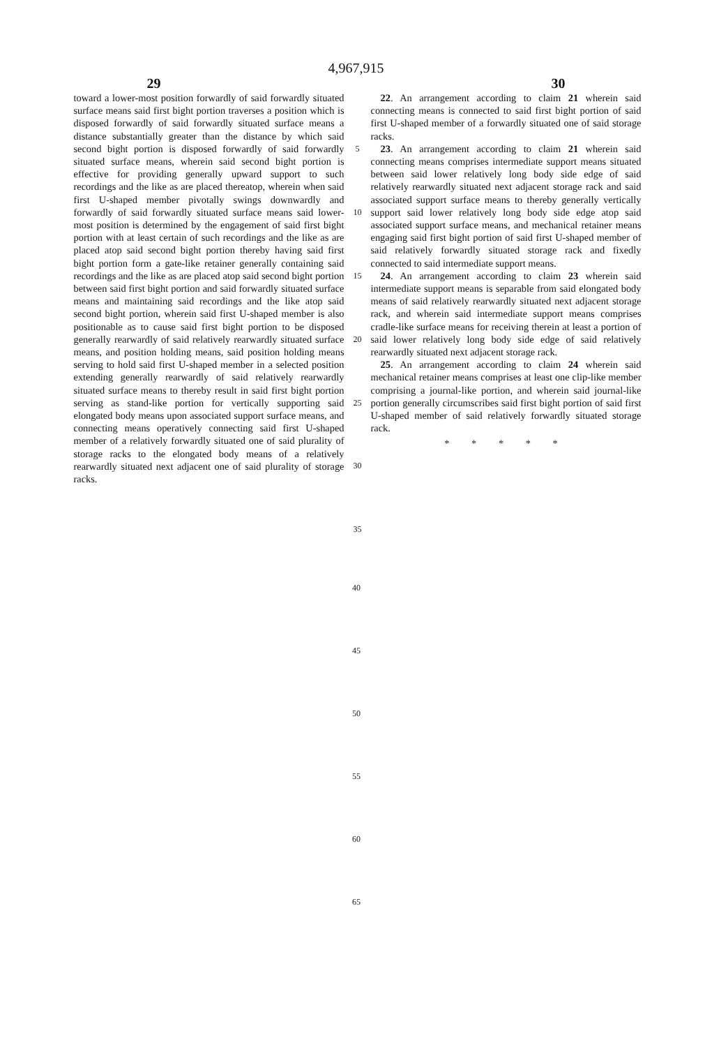4,967,915
29 30
toward a lower-most position forwardly of said forwardly situated surface means said first bight portion traverses a position which is disposed forwardly of said forwardly situated surface means a distance substantially greater than the distance by which said second bight portion is disposed forwardly of said forwardly situated surface means, wherein said second bight portion is effective for providing generally upward support to such recordings and the like as are placed thereatop, wherein when said first U-shaped member pivotally swings downwardly and forwardly of said forwardly situated surface means said lower-most position is determined by the engagement of said first bight portion with at least certain of such recordings and the like as are placed atop said second bight portion thereby having said first bight portion form a gate-like retainer generally containing said recordings and the like as are placed atop said second bight portion between said first bight portion and said forwardly situated surface means and maintaining said recordings and the like atop said second bight portion, wherein said first U-shaped member is also positionable as to cause said first bight portion to be disposed generally rearwardly of said relatively rearwardly situated surface means, and position holding means, said position holding means serving to hold said first U-shaped member in a selected position extending generally rearwardly of said relatively rearwardly situated surface means to thereby result in said first bight portion serving as stand-like portion for vertically supporting said elongated body means upon associated support surface means, and connecting means operatively connecting said first U-shaped member of a relatively forwardly situated one of said plurality of storage racks to the elongated body means of a relatively rearwardly situated next adjacent one of said plurality of storage racks.
5
10
15
20
25
30
35
22. An arrangement according to claim 21 wherein said connecting means is connected to said first bight portion of said first U-shaped member of a forwardly situated one of said storage racks.
23. An arrangement according to claim 21 wherein said connecting means comprises intermediate support means situated between said lower relatively long body side edge of said relatively rearwardly situated next adjacent storage rack and said associated support surface means to thereby generally vertically support said lower relatively long body side edge atop said associated support surface means, and mechanical retainer means engaging said first bight portion of said first U-shaped member of said relatively forwardly situated storage rack and fixedly connected to said intermediate support means.
24. An arrangement according to claim 23 wherein said intermediate support means is separable from said elongated body means of said relatively rearwardly situated next adjacent storage rack, and wherein said intermediate support means comprises cradle-like surface means for receiving therein at least a portion of said lower relatively long body side edge of said relatively rearwardly situated next adjacent storage rack.
25. An arrangement according to claim 24 wherein said mechanical retainer means comprises at least one clip-like member comprising a journal-like portion, and wherein said journal-like portion generally circumscribes said first bight portion of said first U-shaped member of said relatively forwardly situated storage rack.
* * * * *
40
45
50
55
60
65